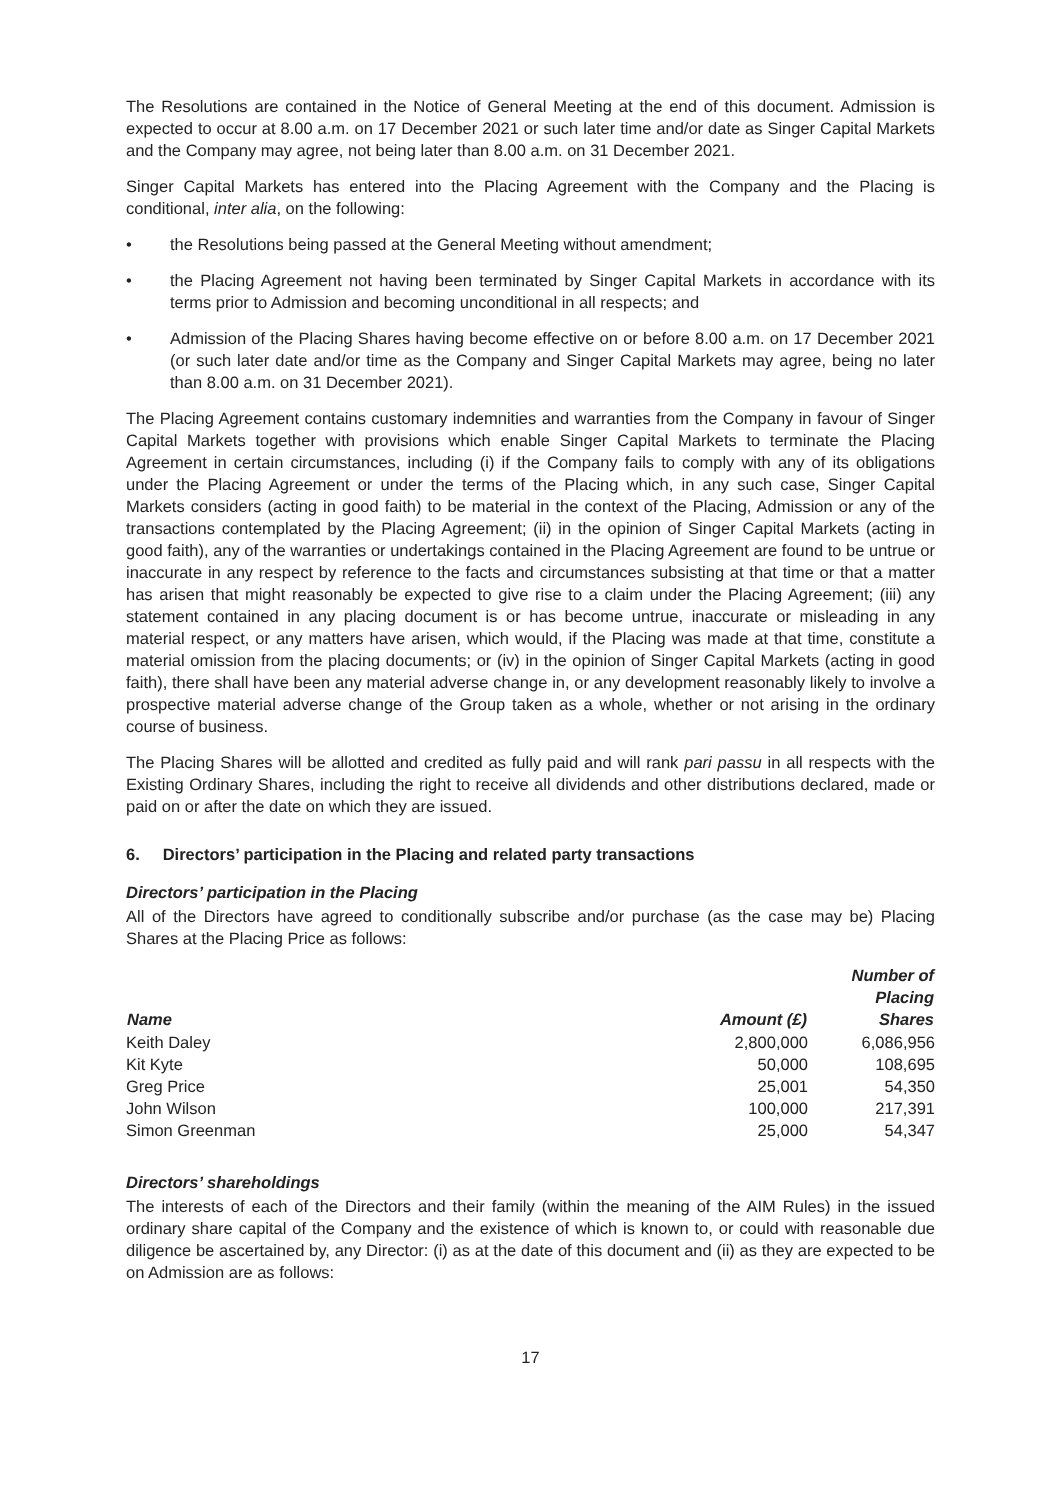The Resolutions are contained in the Notice of General Meeting at the end of this document. Admission is expected to occur at 8.00 a.m. on 17 December 2021 or such later time and/or date as Singer Capital Markets and the Company may agree, not being later than 8.00 a.m. on 31 December 2021.
Singer Capital Markets has entered into the Placing Agreement with the Company and the Placing is conditional, inter alia, on the following:
• the Resolutions being passed at the General Meeting without amendment;
• the Placing Agreement not having been terminated by Singer Capital Markets in accordance with its terms prior to Admission and becoming unconditional in all respects; and
• Admission of the Placing Shares having become effective on or before 8.00 a.m. on 17 December 2021 (or such later date and/or time as the Company and Singer Capital Markets may agree, being no later than 8.00 a.m. on 31 December 2021).
The Placing Agreement contains customary indemnities and warranties from the Company in favour of Singer Capital Markets together with provisions which enable Singer Capital Markets to terminate the Placing Agreement in certain circumstances, including (i) if the Company fails to comply with any of its obligations under the Placing Agreement or under the terms of the Placing which, in any such case, Singer Capital Markets considers (acting in good faith) to be material in the context of the Placing, Admission or any of the transactions contemplated by the Placing Agreement; (ii) in the opinion of Singer Capital Markets (acting in good faith), any of the warranties or undertakings contained in the Placing Agreement are found to be untrue or inaccurate in any respect by reference to the facts and circumstances subsisting at that time or that a matter has arisen that might reasonably be expected to give rise to a claim under the Placing Agreement; (iii) any statement contained in any placing document is or has become untrue, inaccurate or misleading in any material respect, or any matters have arisen, which would, if the Placing was made at that time, constitute a material omission from the placing documents; or (iv) in the opinion of Singer Capital Markets (acting in good faith), there shall have been any material adverse change in, or any development reasonably likely to involve a prospective material adverse change of the Group taken as a whole, whether or not arising in the ordinary course of business.
The Placing Shares will be allotted and credited as fully paid and will rank pari passu in all respects with the Existing Ordinary Shares, including the right to receive all dividends and other distributions declared, made or paid on or after the date on which they are issued.
6. Directors’ participation in the Placing and related party transactions
Directors’ participation in the Placing
All of the Directors have agreed to conditionally subscribe and/or purchase (as the case may be) Placing Shares at the Placing Price as follows:
| Name | Amount (£) | Number of Placing Shares |
| --- | --- | --- |
| Keith Daley | 2,800,000 | 6,086,956 |
| Kit Kyte | 50,000 | 108,695 |
| Greg Price | 25,001 | 54,350 |
| John Wilson | 100,000 | 217,391 |
| Simon Greenman | 25,000 | 54,347 |
Directors’ shareholdings
The interests of each of the Directors and their family (within the meaning of the AIM Rules) in the issued ordinary share capital of the Company and the existence of which is known to, or could with reasonable due diligence be ascertained by, any Director: (i) as at the date of this document and (ii) as they are expected to be on Admission are as follows:
17